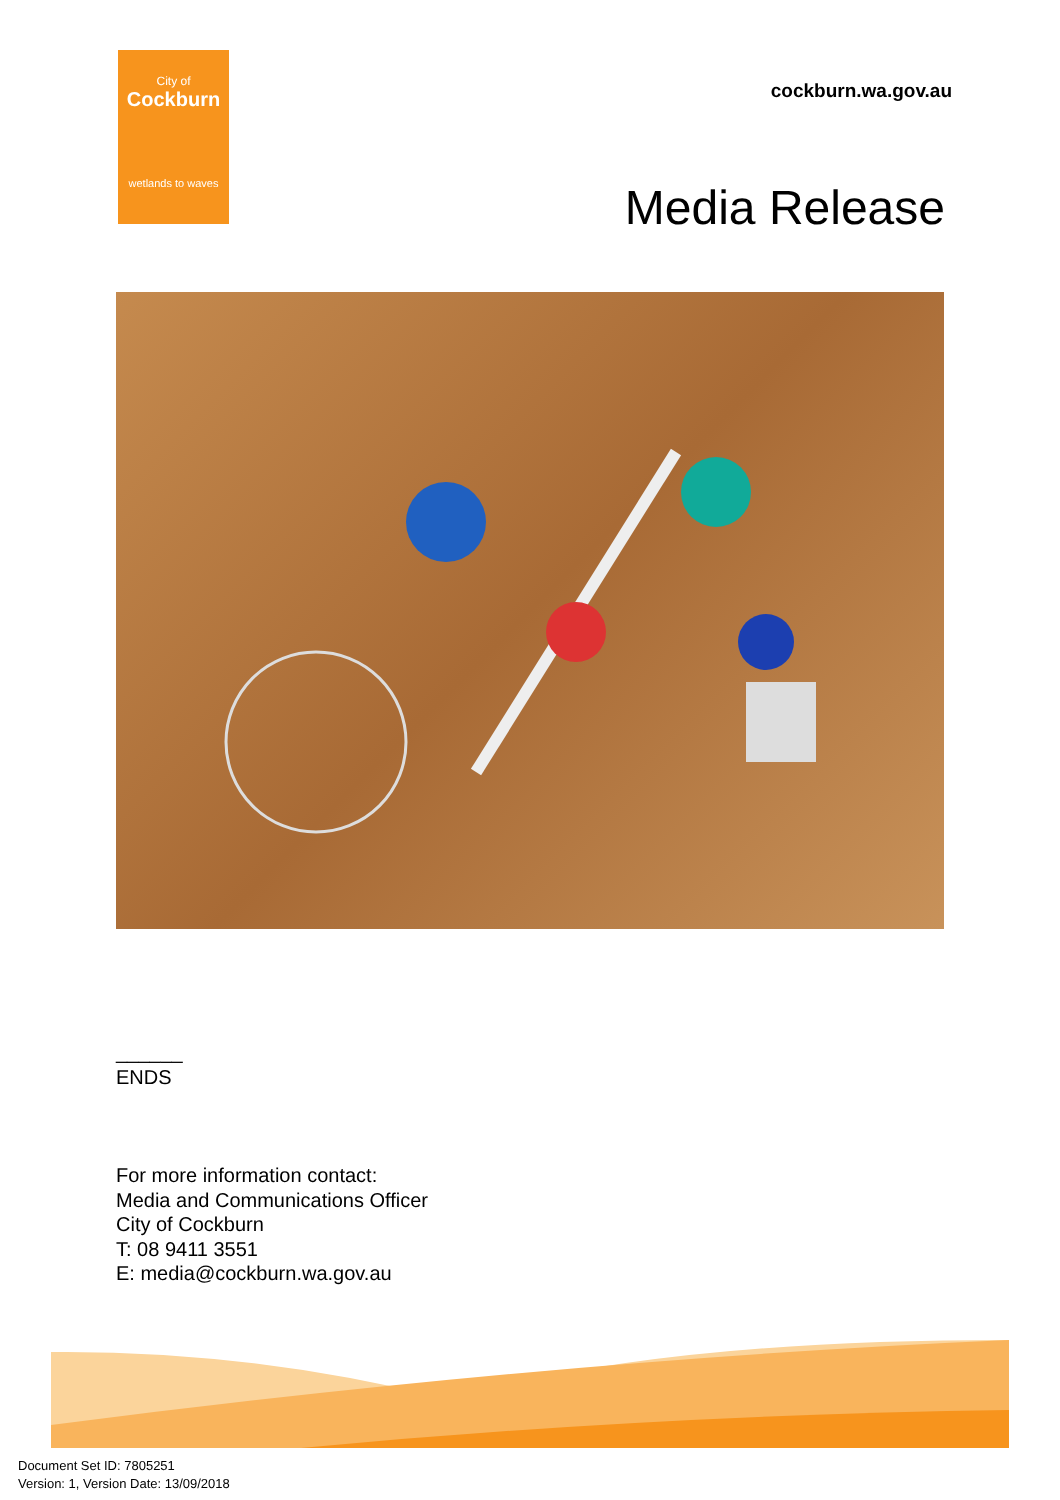City of
Cockburn
wetlands to waves
cockburn.wa.gov.au
Media Release
______
ENDS
For more information contact:
Media and Communications Officer
City of Cockburn
T: 08 9411 3551
E: media@cockburn.wa.gov.au
Document Set ID: 7805251
Version: 1, Version Date: 13/09/2018